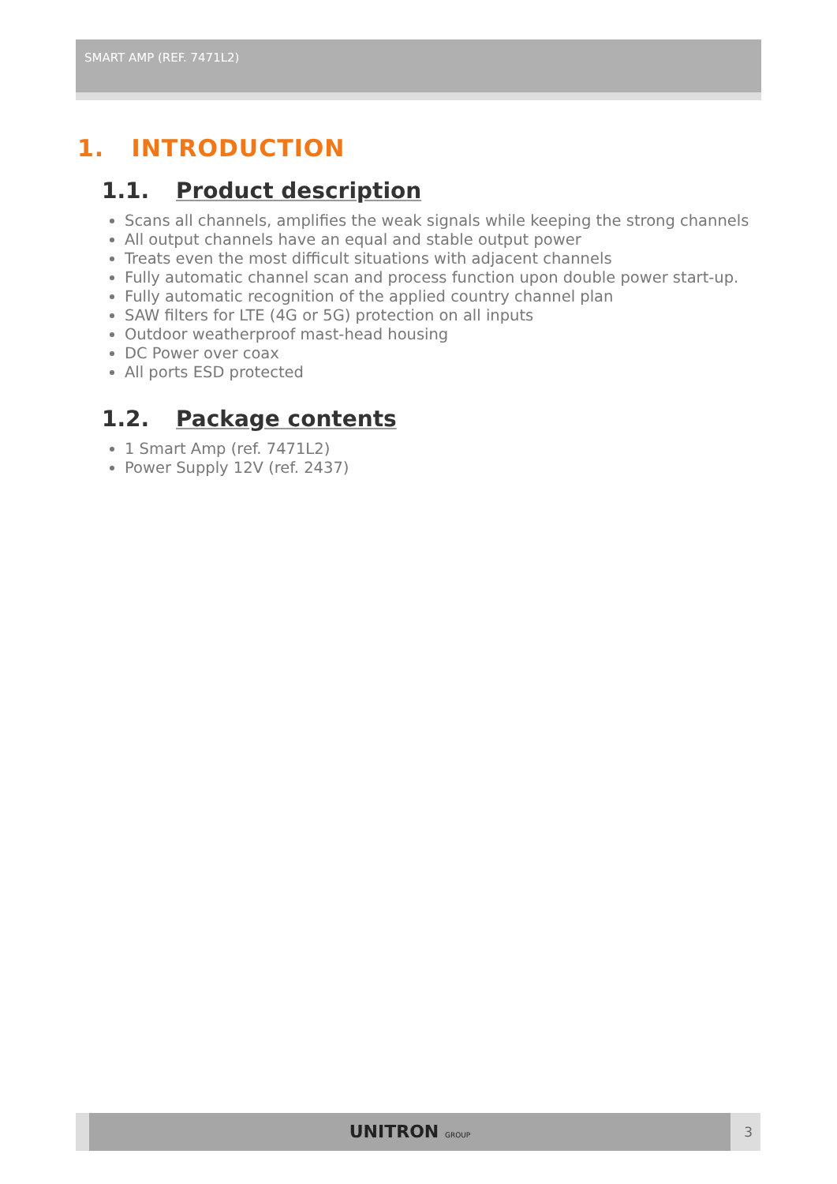SMART AMP (REF. 7471L2)
1. INTRODUCTION
1.1. Product description
Scans all channels, amplifies the weak signals while keeping the strong channels
All output channels have an equal and stable output power
Treats even the most difficult situations with adjacent channels
Fully automatic channel scan and process function upon double power start-up.
Fully automatic recognition of the applied country channel plan
SAW filters for LTE (4G or 5G) protection on all inputs
Outdoor weatherproof mast-head housing
DC Power over coax
All ports ESD protected
1.2. Package contents
1 Smart Amp (ref. 7471L2)
Power Supply 12V (ref. 2437)
UNITRON GROUP
3